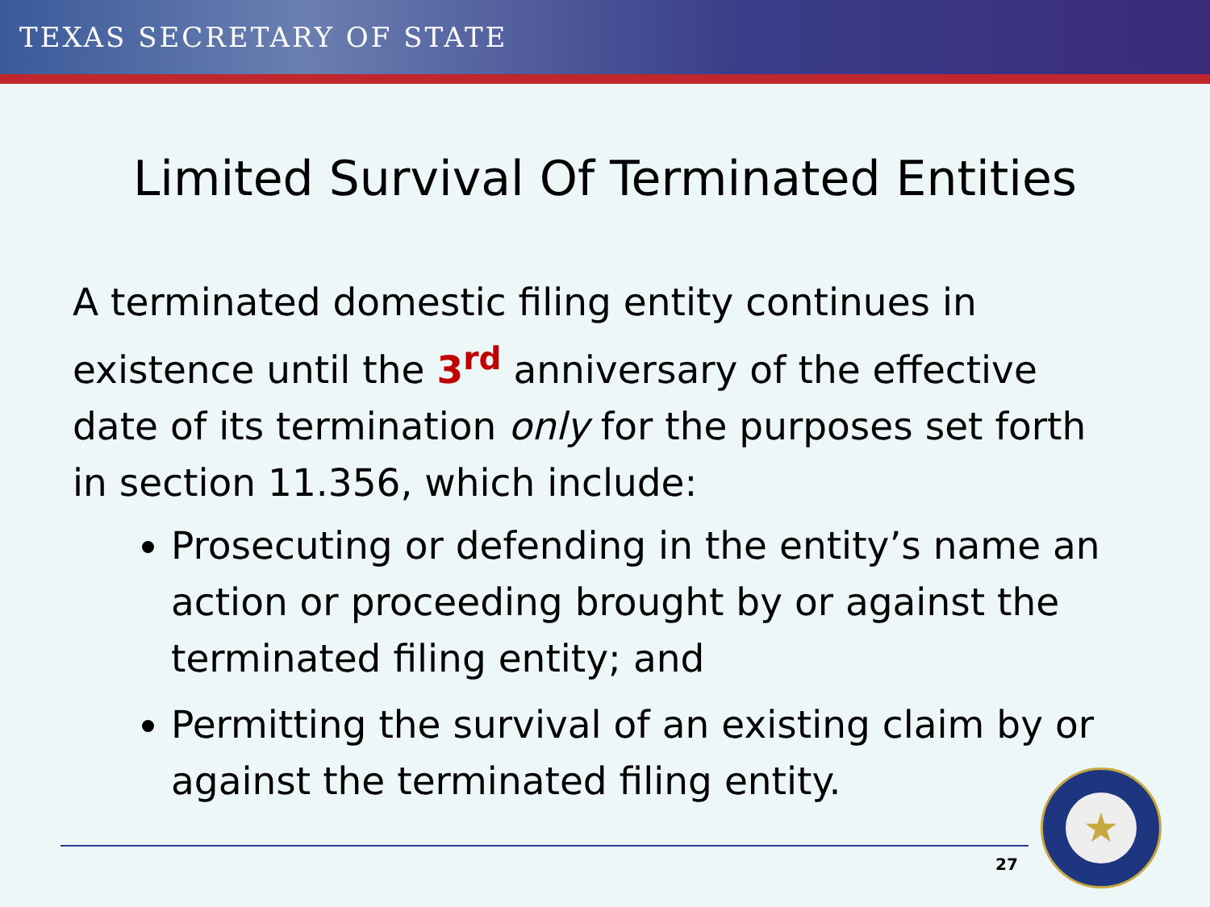TEXAS SECRETARY OF STATE
Limited Survival Of Terminated Entities
A terminated domestic filing entity continues in existence until the 3<sup>rd</sup> anniversary of the effective date of its termination only for the purposes set forth in section 11.356, which include:
Prosecuting or defending in the entity’s name an action or proceeding brought by or against the terminated filing entity; and
Permitting the survival of an existing claim by or against the terminated filing entity.
27
★